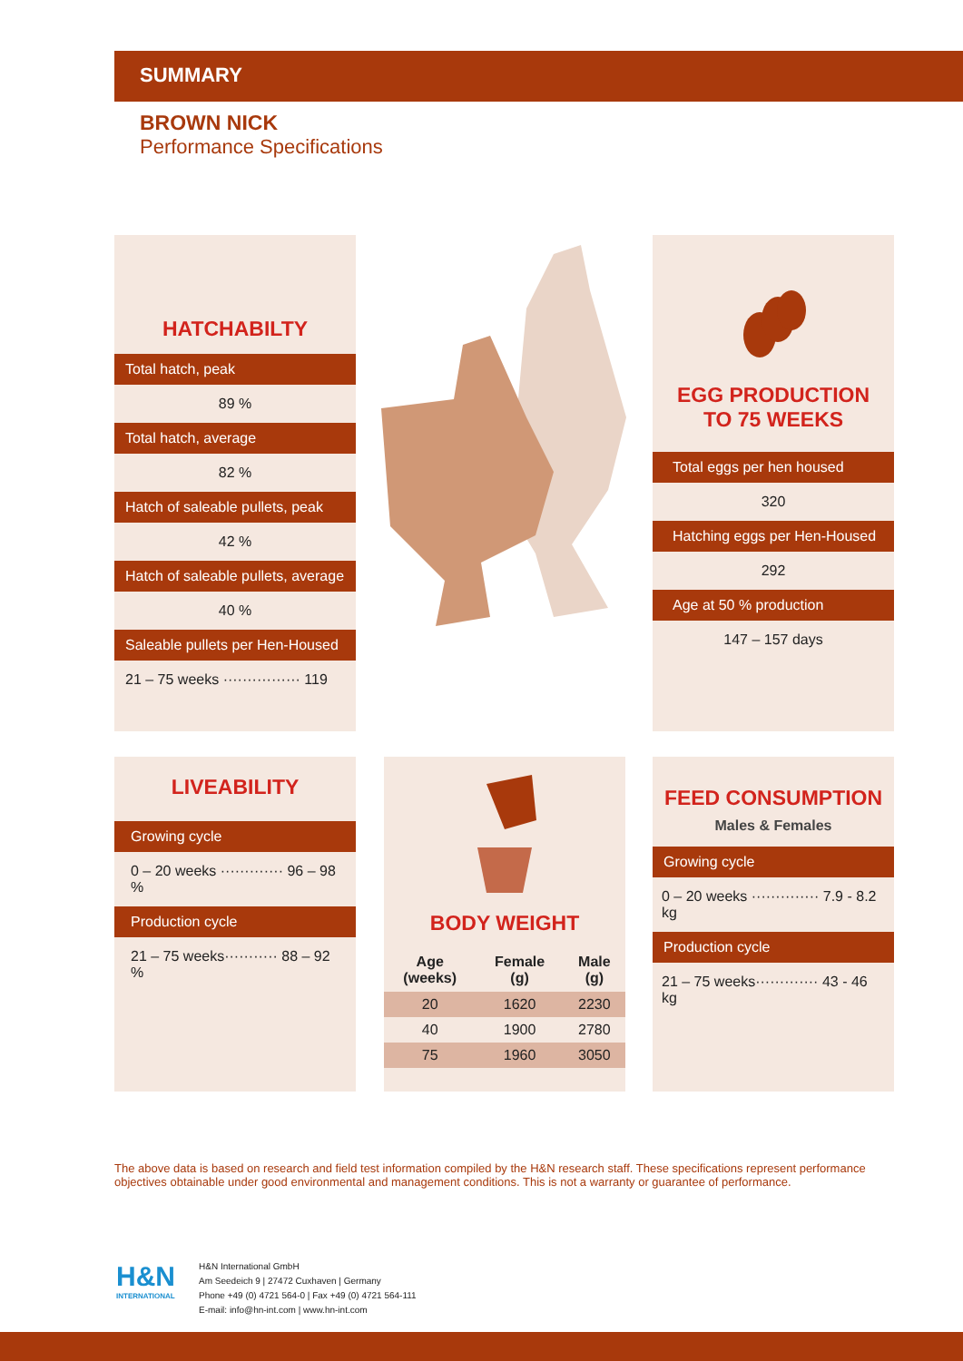SUMMARY
BROWN NICK
Performance Specifications
HATCHABILTY
Total hatch, peak
89 %
Total hatch, average
82 %
Hatch of saleable pullets, peak
42 %
Hatch of saleable pullets, average
40 %
Saleable pullets per Hen-Housed
21 – 75 weeks ················ 119
EGG PRODUCTION
TO 75 WEEKS
Total eggs per hen housed
320
Hatching eggs per Hen-Housed
292
Age at 50 % production
147 – 157 days
LIVEABILITY
Growing cycle
0 – 20 weeks ············· 96 – 98 %
Production cycle
21 – 75 weeks··········· 88 – 92 %
BODY WEIGHT
| Age (weeks) | Female (g) | Male (g) |
| --- | --- | --- |
| 20 | 1620 | 2230 |
| 40 | 1900 | 2780 |
| 75 | 1960 | 3050 |
FEED CONSUMPTION
Males & Females
Growing cycle
0 – 20 weeks ·············· 7.9 - 8.2 kg
Production cycle
21 – 75 weeks············· 43 - 46 kg
The above data is based on research and field test information compiled by the H&N research staff. These specifications represent performance objectives obtainable under good environmental and management conditions. This is not a warranty or guarantee of performance.
H&N
INTERNATIONAL
H&N International GmbH
Am Seedeich 9 | 27472 Cuxhaven | Germany
Phone +49 (0) 4721 564-0 | Fax +49 (0) 4721 564-111
E-mail: info@hn-int.com | www.hn-int.com